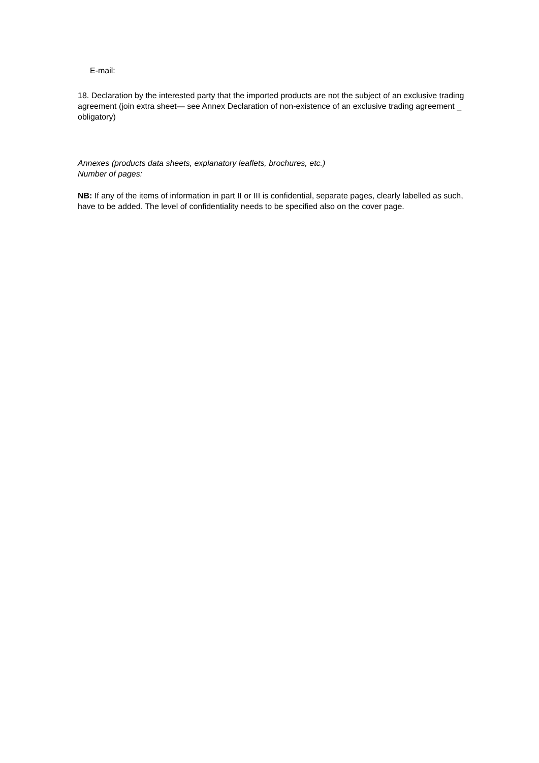E-mail:
18. Declaration by the interested party that the imported products are not the subject of an exclusive trading agreement (join extra sheet— see Annex Declaration of non-existence of an exclusive trading agreement _ obligatory)
Annexes (products data sheets, explanatory leaflets, brochures, etc.)
Number of pages:
NB: If any of the items of information in part II or III is confidential, separate pages, clearly labelled as such, have to be added. The level of confidentiality needs to be specified also on the cover page.